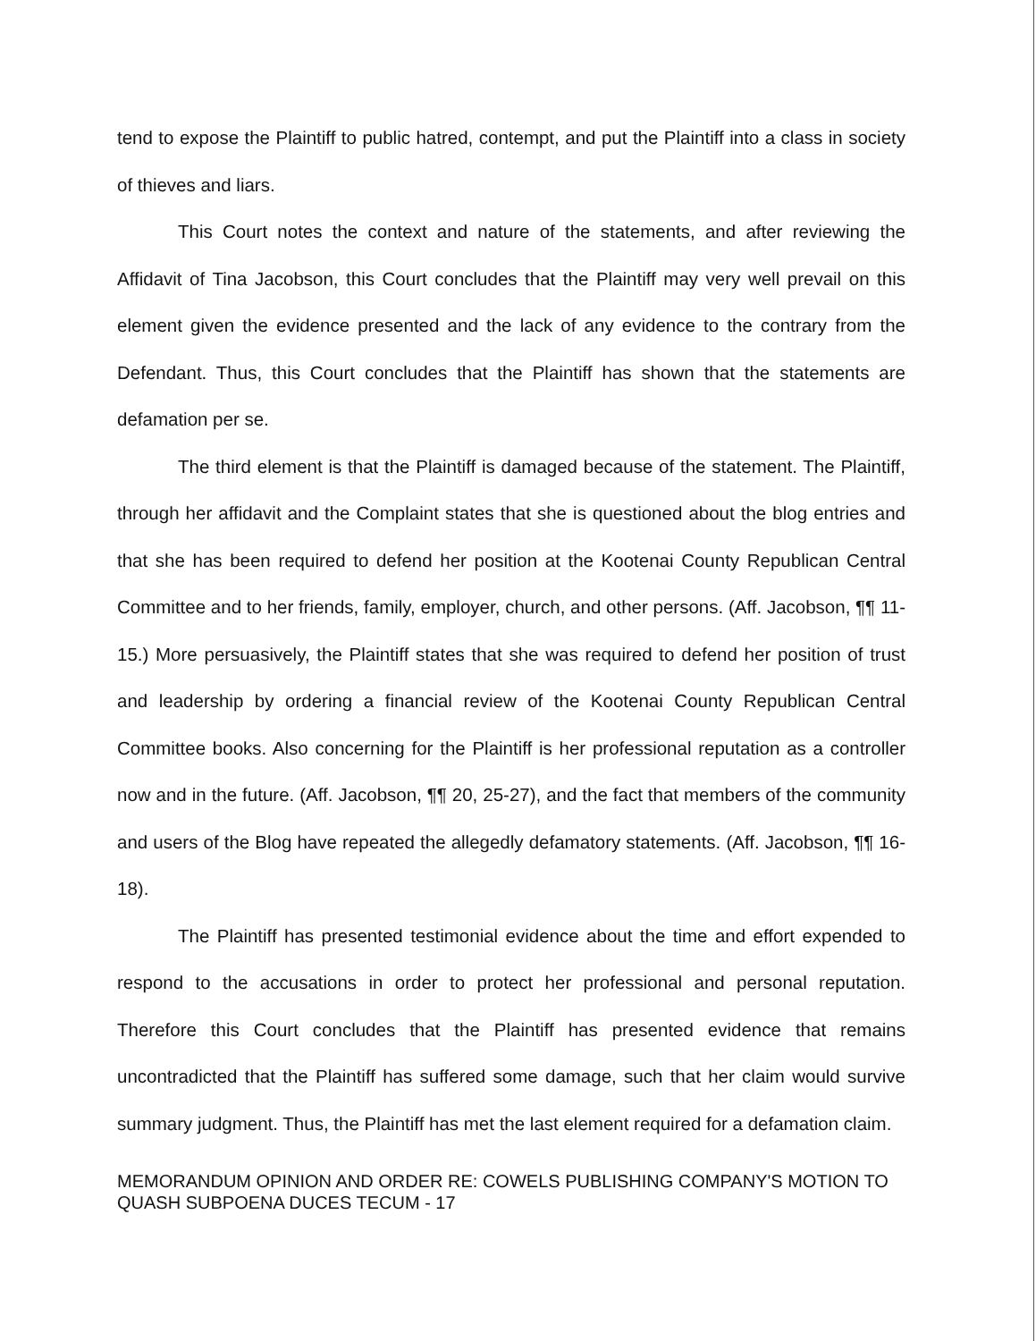tend to expose the Plaintiff to public hatred, contempt, and put the Plaintiff into a class in society of thieves and liars.
This Court notes the context and nature of the statements, and after reviewing the Affidavit of Tina Jacobson, this Court concludes that the Plaintiff may very well prevail on this element given the evidence presented and the lack of any evidence to the contrary from the Defendant. Thus, this Court concludes that the Plaintiff has shown that the statements are defamation per se.
The third element is that the Plaintiff is damaged because of the statement. The Plaintiff, through her affidavit and the Complaint states that she is questioned about the blog entries and that she has been required to defend her position at the Kootenai County Republican Central Committee and to her friends, family, employer, church, and other persons. (Aff. Jacobson, ¶¶ 11-15.) More persuasively, the Plaintiff states that she was required to defend her position of trust and leadership by ordering a financial review of the Kootenai County Republican Central Committee books. Also concerning for the Plaintiff is her professional reputation as a controller now and in the future. (Aff. Jacobson, ¶¶ 20, 25-27), and the fact that members of the community and users of the Blog have repeated the allegedly defamatory statements. (Aff. Jacobson, ¶¶ 16-18).
The Plaintiff has presented testimonial evidence about the time and effort expended to respond to the accusations in order to protect her professional and personal reputation. Therefore this Court concludes that the Plaintiff has presented evidence that remains uncontradicted that the Plaintiff has suffered some damage, such that her claim would survive summary judgment. Thus, the Plaintiff has met the last element required for a defamation claim.
MEMORANDUM OPINION AND ORDER RE: COWELS PUBLISHING COMPANY'S MOTION TO QUASH SUBPOENA DUCES TECUM - 17